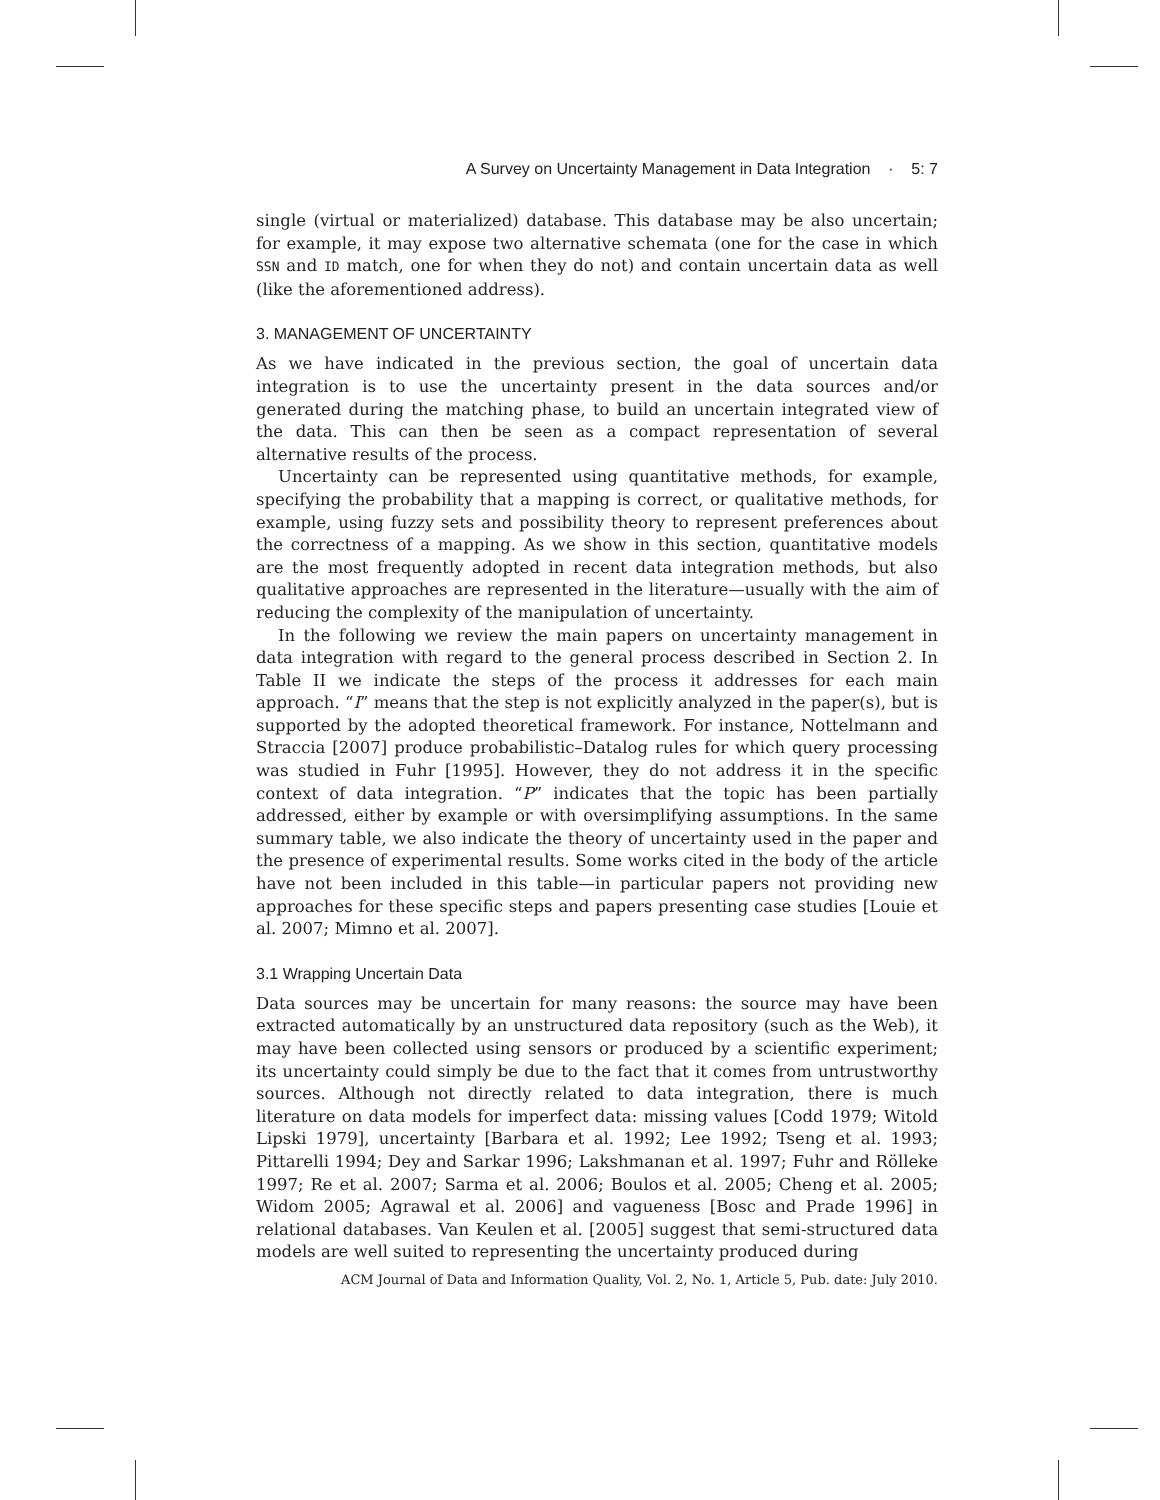A Survey on Uncertainty Management in Data Integration · 5: 7
single (virtual or materialized) database. This database may be also uncertain; for example, it may expose two alternative schemata (one for the case in which SSN and ID match, one for when they do not) and contain uncertain data as well (like the aforementioned address).
3. MANAGEMENT OF UNCERTAINTY
As we have indicated in the previous section, the goal of uncertain data integration is to use the uncertainty present in the data sources and/or generated during the matching phase, to build an uncertain integrated view of the data. This can then be seen as a compact representation of several alternative results of the process.
Uncertainty can be represented using quantitative methods, for example, specifying the probability that a mapping is correct, or qualitative methods, for example, using fuzzy sets and possibility theory to represent preferences about the correctness of a mapping. As we show in this section, quantitative models are the most frequently adopted in recent data integration methods, but also qualitative approaches are represented in the literature—usually with the aim of reducing the complexity of the manipulation of uncertainty.
In the following we review the main papers on uncertainty management in data integration with regard to the general process described in Section 2. In Table II we indicate the steps of the process it addresses for each main approach. “I” means that the step is not explicitly analyzed in the paper(s), but is supported by the adopted theoretical framework. For instance, Nottelmann and Straccia [2007] produce probabilistic–Datalog rules for which query processing was studied in Fuhr [1995]. However, they do not address it in the specific context of data integration. “P” indicates that the topic has been partially addressed, either by example or with oversimplifying assumptions. In the same summary table, we also indicate the theory of uncertainty used in the paper and the presence of experimental results. Some works cited in the body of the article have not been included in this table—in particular papers not providing new approaches for these specific steps and papers presenting case studies [Louie et al. 2007; Mimno et al. 2007].
3.1 Wrapping Uncertain Data
Data sources may be uncertain for many reasons: the source may have been extracted automatically by an unstructured data repository (such as the Web), it may have been collected using sensors or produced by a scientific experiment; its uncertainty could simply be due to the fact that it comes from untrustworthy sources. Although not directly related to data integration, there is much literature on data models for imperfect data: missing values [Codd 1979; Witold Lipski 1979], uncertainty [Barbara et al. 1992; Lee 1992; Tseng et al. 1993; Pittarelli 1994; Dey and Sarkar 1996; Lakshmanan et al. 1997; Fuhr and Rölleke 1997; Re et al. 2007; Sarma et al. 2006; Boulos et al. 2005; Cheng et al. 2005; Widom 2005; Agrawal et al. 2006] and vagueness [Bosc and Prade 1996] in relational databases. Van Keulen et al. [2005] suggest that semi-structured data models are well suited to representing the uncertainty produced during
ACM Journal of Data and Information Quality, Vol. 2, No. 1, Article 5, Pub. date: July 2010.